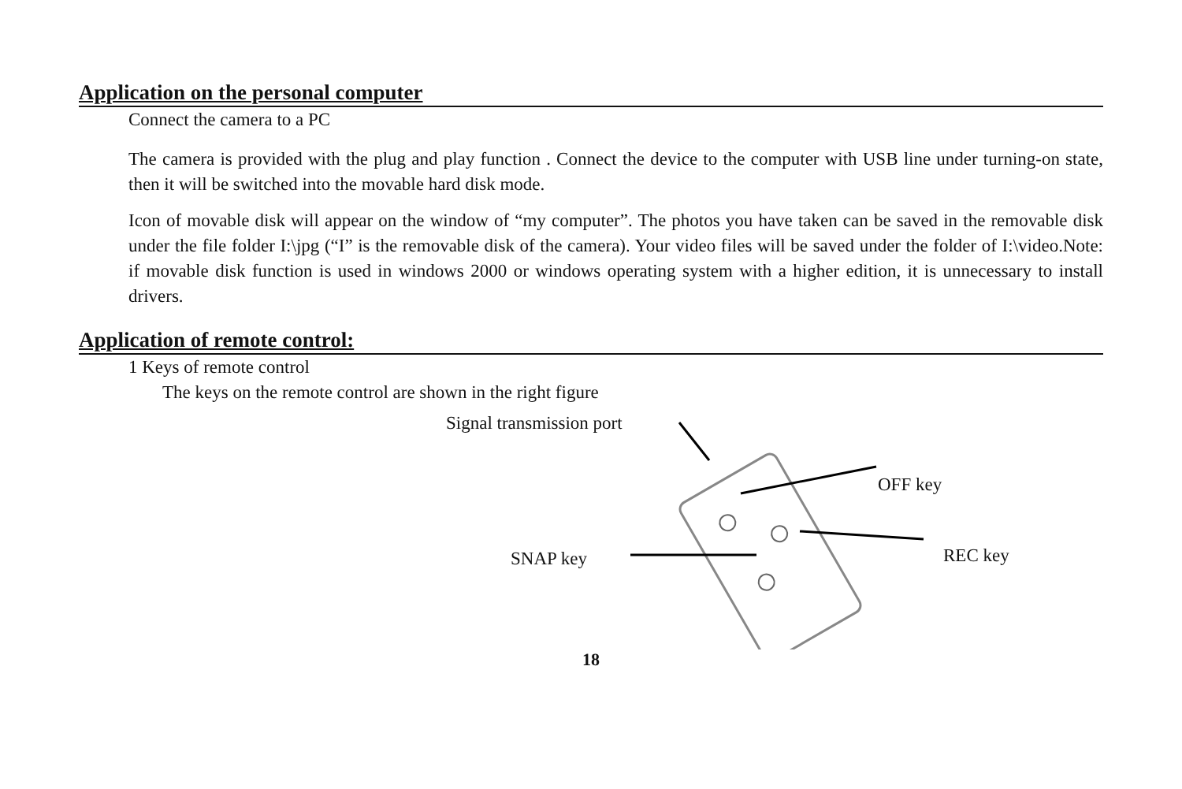Application on the personal computer
Connect the camera to a PC
The camera is provided with the plug and play function . Connect the device to the computer with USB line under turning-on state, then it will be switched into the movable hard disk mode.
Icon of movable disk will appear on the window of “my computer”. The photos you have taken can be saved in the removable disk under the file folder I:\jpg (“I” is the removable disk of the camera). Your video files will be saved under the folder of I:\video.Note: if movable disk function is used in windows 2000 or windows operating system with a higher edition, it is unnecessary to install drivers.
Application of remote control:
1 Keys of remote control
The keys on the remote control are shown in the right figure
Signal transmission port
OFF key
SNAP key REC key
18